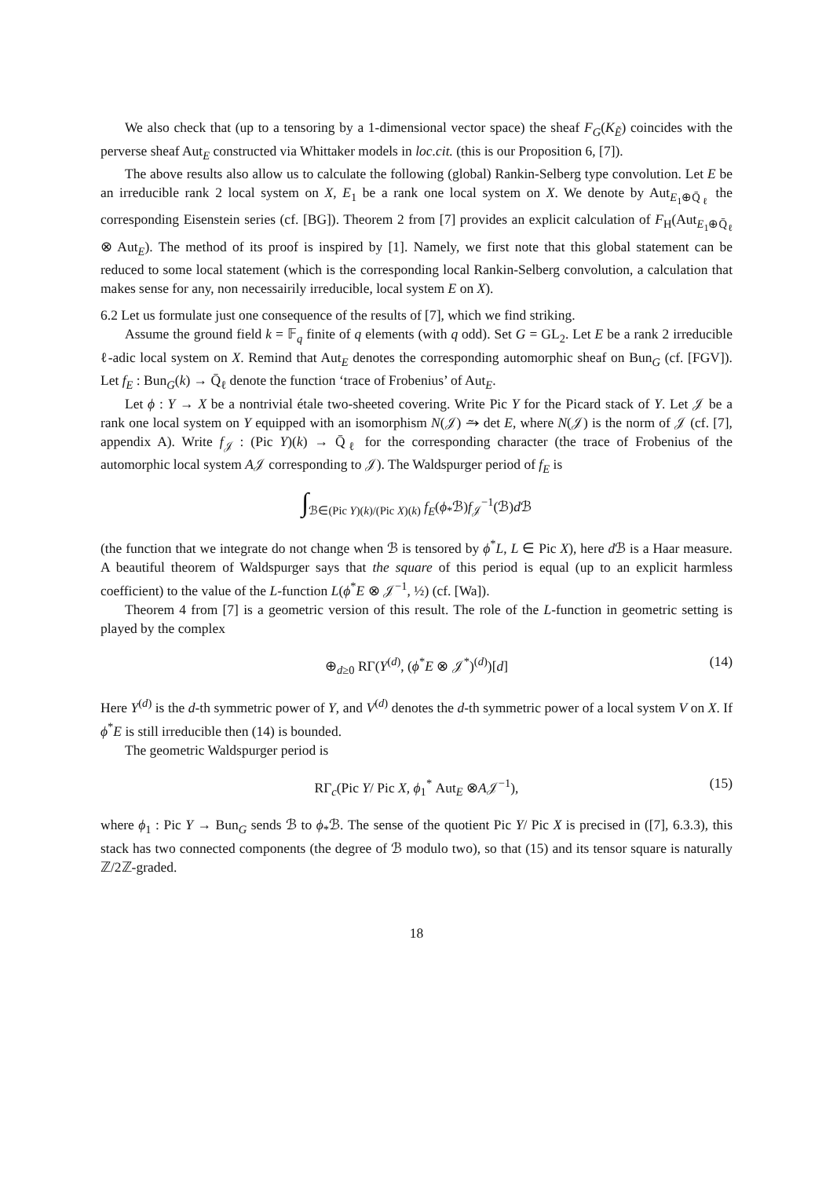We also check that (up to a tensoring by a 1-dimensional vector space) the sheaf F<sub>G</sub>(K<sub>Ẽ</sub>) coincides with the perverse sheaf Aut<sub>E</sub> constructed via Whittaker models in loc.cit. (this is our Proposition 6, [7]).
The above results also allow us to calculate the following (global) Rankin-Selberg type convolution. Let E be an irreducible rank 2 local system on X, E<sub>1</sub> be a rank one local system on X. We denote by Aut<sub>E<sub>1</sub>⊕Q̄<sub>ℓ</sub></sub> the corresponding Eisenstein series (cf. [BG]). Theorem 2 from [7] provides an explicit calculation of F<sub>H</sub>(Aut<sub>E<sub>1</sub>⊕Q̄<sub>ℓ</sub></sub> ⊗ Aut<sub>E</sub>). The method of its proof is inspired by [1]. Namely, we first note that this global statement can be reduced to some local statement (which is the corresponding local Rankin-Selberg convolution, a calculation that makes sense for any, non necessairily irreducible, local system E on X).
6.2 Let us formulate just one consequence of the results of [7], which we find striking.
Assume the ground field k = 𝔽<sub>q</sub> finite of q elements (with q odd). Set G = GL<sub>2</sub>. Let E be a rank 2 irreducible ℓ-adic local system on X. Remind that Aut<sub>E</sub> denotes the corresponding automorphic sheaf on Bun<sub>G</sub> (cf. [FGV]). Let f<sub>E</sub> : Bun<sub>G</sub>(k) → Q̄<sub>ℓ</sub> denote the function ‘trace of Frobenius’ of Aut<sub>E</sub>.
Let ϕ : Y → X be a nontrivial étale two-sheeted covering. Write Pic Y for the Picard stack of Y. Let 𝒥 be a rank one local system on Y equipped with an isomorphism N(𝒥) ⥲ det E, where N(𝒥) is the norm of 𝒥 (cf. [7], appendix A). Write f<sub>𝒥</sub> : (Pic Y)(k) → Q̄<sub>ℓ</sub> for the corresponding character (the trace of Frobenius of the automorphic local system A𝒥 corresponding to 𝒥). The Waldspurger period of f<sub>E</sub> is
∫<sub>ℬ∈(Pic Y)(k)/(Pic X)(k)</sub> f<sub>E</sub>(ϕ<sub>*</sub>ℬ)f<sub>𝒥</sub><sup>−1</sup>(ℬ)d ℬ
(the function that we integrate do not change when ℬ is tensored by ϕ<sup>*</sup>L, L ∈ Pic X), here d ℬ is a Haar measure. A beautiful theorem of Waldspurger says that the square of this period is equal (up to an explicit harmless coefficient) to the value of the L-function L(ϕ<sup>*</sup>E ⊗ 𝒥<sup>−1</sup>, ½) (cf. [Wa]).
Theorem 4 from [7] is a geometric version of this result. The role of the L-function in geometric setting is played by the complex
⊕<sub>d≥0</sub> RΓ(Y<sup>(d)</sup>, (ϕ<sup>*</sup>E ⊗ 𝒥<sup>*</sup>)<sup>(d)</sup>)[d] (14)
Here Y<sup>(d)</sup> is the d-th symmetric power of Y, and V<sup>(d)</sup> denotes the d-th symmetric power of a local system V on X. If ϕ<sup>*</sup>E is still irreducible then (14) is bounded.
The geometric Waldspurger period is
RΓ<sub>c</sub>(Pic Y/ Pic X, ϕ<sub>1</sub><sup>*</sup> Aut<sub>E</sub> ⊗A𝒥<sup>−1</sup>), (15)
where ϕ<sub>1</sub> : Pic Y → Bun<sub>G</sub> sends ℬ to ϕ<sub>*</sub>ℬ. The sense of the quotient Pic Y/ Pic X is precised in ([7], 6.3.3), this stack has two connected components (the degree of ℬ modulo two), so that (15) and its tensor square is naturally ℤ/2ℤ-graded.
18